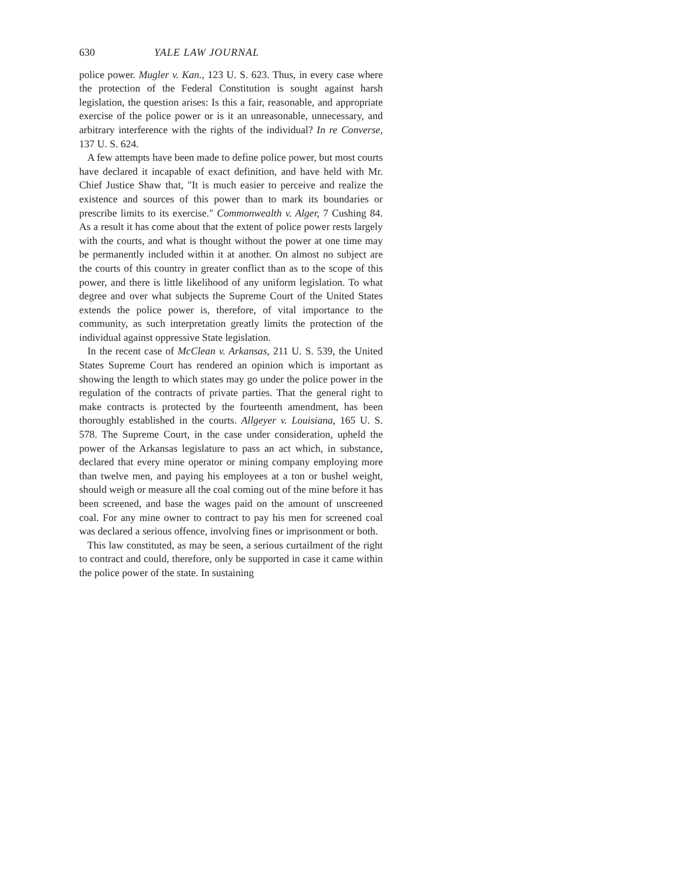630 YALE LAW JOURNAL
police power. Mugler v. Kan., 123 U. S. 623. Thus, in every case where the protection of the Federal Constitution is sought against harsh legislation, the question arises: Is this a fair, reasonable, and appropriate exercise of the police power or is it an unreasonable, unnecessary, and arbitrary interference with the rights of the individual? In re Converse, 137 U. S. 624.
A few attempts have been made to define police power, but most courts have declared it incapable of exact definition, and have held with Mr. Chief Justice Shaw that, "It is much easier to perceive and realize the existence and sources of this power than to mark its boundaries or prescribe limits to its exercise." Commonwealth v. Alger, 7 Cushing 84. As a result it has come about that the extent of police power rests largely with the courts, and what is thought without the power at one time may be permanently included within it at another. On almost no subject are the courts of this country in greater conflict than as to the scope of this power, and there is little likelihood of any uniform legislation. To what degree and over what subjects the Supreme Court of the United States extends the police power is, therefore, of vital importance to the community, as such interpretation greatly limits the protection of the individual against oppressive State legislation.
In the recent case of McClean v. Arkansas, 211 U. S. 539, the United States Supreme Court has rendered an opinion which is important as showing the length to which states may go under the police power in the regulation of the contracts of private parties. That the general right to make contracts is protected by the fourteenth amendment, has been thoroughly established in the courts. Allgeyer v. Louisiana, 165 U. S. 578. The Supreme Court, in the case under consideration, upheld the power of the Arkansas legislature to pass an act which, in substance, declared that every mine operator or mining company employing more than twelve men, and paying his employees at a ton or bushel weight, should weigh or measure all the coal coming out of the mine before it has been screened, and base the wages paid on the amount of unscreened coal. For any mine owner to contract to pay his men for screened coal was declared a serious offence, involving fines or imprisonment or both.
This law constituted, as may be seen, a serious curtailment of the right to contract and could, therefore, only be supported in case it came within the police power of the state. In sustaining